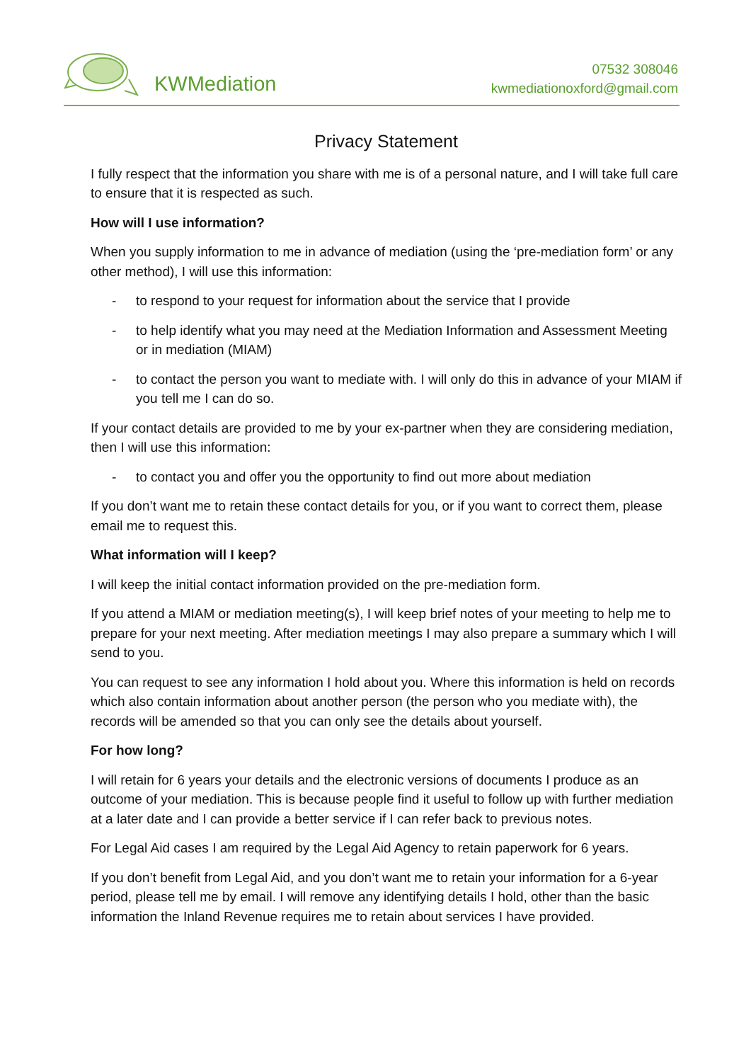KWMediation
07532 308046
kwmediationoxford@gmail.com
Privacy Statement
I fully respect that the information you share with me is of a personal nature, and I will take full care to ensure that it is respected as such.
How will I use information?
When you supply information to me in advance of mediation (using the ‘pre-mediation form’ or any other method), I will use this information:
- to respond to your request for information about the service that I provide
- to help identify what you may need at the Mediation Information and Assessment Meeting or in mediation (MIAM)
- to contact the person you want to mediate with. I will only do this in advance of your MIAM if you tell me I can do so.
If your contact details are provided to me by your ex-partner when they are considering mediation, then I will use this information:
- to contact you and offer you the opportunity to find out more about mediation
If you don’t want me to retain these contact details for you, or if you want to correct them, please email me to request this.
What information will I keep?
I will keep the initial contact information provided on the pre-mediation form.
If you attend a MIAM or mediation meeting(s), I will keep brief notes of your meeting to help me to prepare for your next meeting. After mediation meetings I may also prepare a summary which I will send to you.
You can request to see any information I hold about you. Where this information is held on records which also contain information about another person (the person who you mediate with), the records will be amended so that you can only see the details about yourself.
For how long?
I will retain for 6 years your details and the electronic versions of documents I produce as an outcome of your mediation. This is because people find it useful to follow up with further mediation at a later date and I can provide a better service if I can refer back to previous notes.
For Legal Aid cases I am required by the Legal Aid Agency to retain paperwork for 6 years.
If you don’t benefit from Legal Aid, and you don’t want me to retain your information for a 6-year period, please tell me by email. I will remove any identifying details I hold, other than the basic information the Inland Revenue requires me to retain about services I have provided.